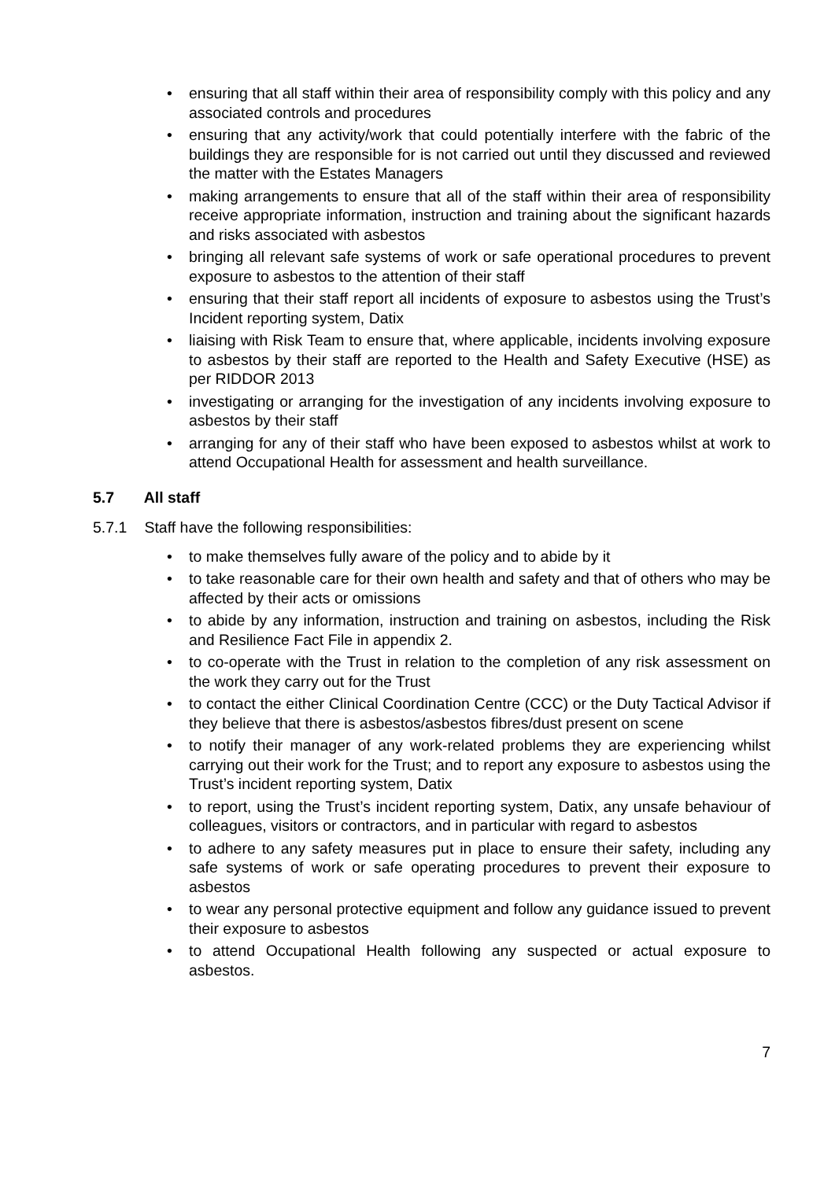• ensuring that all staff within their area of responsibility comply with this policy and any associated controls and procedures
• ensuring that any activity/work that could potentially interfere with the fabric of the buildings they are responsible for is not carried out until they discussed and reviewed the matter with the Estates Managers
• making arrangements to ensure that all of the staff within their area of responsibility receive appropriate information, instruction and training about the significant hazards and risks associated with asbestos
• bringing all relevant safe systems of work or safe operational procedures to prevent exposure to asbestos to the attention of their staff
• ensuring that their staff report all incidents of exposure to asbestos using the Trust’s Incident reporting system, Datix
• liaising with Risk Team to ensure that, where applicable, incidents involving exposure to asbestos by their staff are reported to the Health and Safety Executive (HSE) as per RIDDOR 2013
• investigating or arranging for the investigation of any incidents involving exposure to asbestos by their staff
• arranging for any of their staff who have been exposed to asbestos whilst at work to attend Occupational Health for assessment and health surveillance.
5.7 All staff
5.7.1 Staff have the following responsibilities:
• to make themselves fully aware of the policy and to abide by it
• to take reasonable care for their own health and safety and that of others who may be affected by their acts or omissions
• to abide by any information, instruction and training on asbestos, including the Risk and Resilience Fact File in appendix 2.
• to co-operate with the Trust in relation to the completion of any risk assessment on the work they carry out for the Trust
• to contact the either Clinical Coordination Centre (CCC) or the Duty Tactical Advisor if they believe that there is asbestos/asbestos fibres/dust present on scene
• to notify their manager of any work-related problems they are experiencing whilst carrying out their work for the Trust; and to report any exposure to asbestos using the Trust’s incident reporting system, Datix
• to report, using the Trust’s incident reporting system, Datix, any unsafe behaviour of colleagues, visitors or contractors, and in particular with regard to asbestos
• to adhere to any safety measures put in place to ensure their safety, including any safe systems of work or safe operating procedures to prevent their exposure to asbestos
• to wear any personal protective equipment and follow any guidance issued to prevent their exposure to asbestos
• to attend Occupational Health following any suspected or actual exposure to asbestos.
7